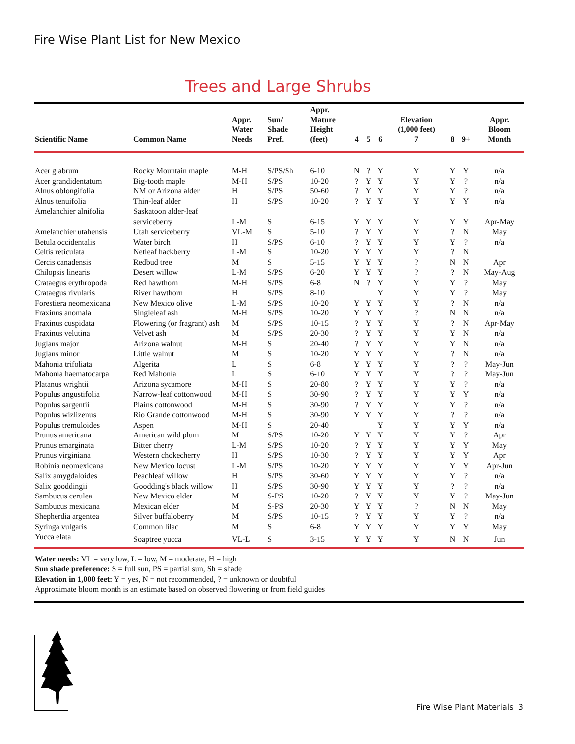Fire Wise Plant List for New Mexico
Trees and Large Shrubs
| Scientific Name | Common Name | Appr. Water Needs | Sun/ Shade Pref. | Appr. Mature Height (feet) | 4 | 5 | 6 | Elevation (1,000 feet) 7 | 8 | 9+ | Appr. Bloom Month |
| --- | --- | --- | --- | --- | --- | --- | --- | --- | --- | --- | --- |
| Acer glabrum | Rocky Mountain maple | M-H | S/PS/Sh | 6-10 | N | ? | Y | Y | Y | Y | n/a |
| Acer grandidentatum | Big-tooth maple | M-H | S/PS | 10-20 | ? | Y | Y | Y | Y | ? | n/a |
| Alnus oblongifolia | NM or Arizona alder | H | S/PS | 50-60 | ? | Y | Y | Y | Y | ? | n/a |
| Alnus tenuifolia | Thin-leaf alder | H | S/PS | 10-20 | ? | Y | Y | Y | Y | Y | n/a |
| Amelanchier alnifolia | Saskatoon alder-leaf | | | | | | | | | | |
| | serviceberry | L-M | S | 6-15 | Y | Y | Y | Y | Y | Y | Apr-May |
| Amelanchier utahensis | Utah serviceberry | VL-M | S | 5-10 | ? | Y | Y | Y | ? | N | May |
| Betula occidentalis | Water birch | H | S/PS | 6-10 | ? | Y | Y | Y | Y | ? | n/a |
| Celtis reticulata | Netleaf hackberry | L-M | S | 10-20 | Y | Y | Y | Y | ? | N | |
| Cercis canadensis | Redbud tree | M | S | 5-15 | Y | Y | Y | ? | N | N | Apr |
| Chilopsis linearis | Desert willow | L-M | S/PS | 6-20 | Y | Y | Y | ? | ? | N | May-Aug |
| Crataegus erythropoda | Red hawthorn | M-H | S/PS | 6-8 | N | ? | Y | Y | Y | ? | May |
| Crataegus rivularis | River hawthorn | H | S/PS | 8-10 | | | Y | Y | Y | ? | May |
| Forestiera neomexicana | New Mexico olive | L-M | S/PS | 10-20 | Y | Y | Y | Y | ? | N | n/a |
| Fraxinus anomala | Singleleaf ash | M-H | S/PS | 10-20 | Y | Y | Y | ? | N | N | n/a |
| Fraxinus cuspidata | Flowering (or fragrant) ash | M | S/PS | 10-15 | ? | Y | Y | Y | ? | N | Apr-May |
| Fraxinus velutina | Velvet ash | M | S/PS | 20-30 | ? | Y | Y | Y | Y | N | n/a |
| Juglans major | Arizona walnut | M-H | S | 20-40 | ? | Y | Y | Y | Y | N | n/a |
| Juglans minor | Little walnut | M | S | 10-20 | Y | Y | Y | Y | ? | N | n/a |
| Mahonia trifoliata | Algerita | L | S | 6-8 | Y | Y | Y | Y | ? | ? | May-Jun |
| Mahonia haematocarpa | Red Mahonia | L | S | 6-10 | Y | Y | Y | Y | ? | ? | May-Jun |
| Platanus wrightii | Arizona sycamore | M-H | S | 20-80 | ? | Y | Y | Y | Y | ? | n/a |
| Populus angustifolia | Narrow-leaf cottonwood | M-H | S | 30-90 | ? | Y | Y | Y | Y | Y | n/a |
| Populus sargentii | Plains cottonwood | M-H | S | 30-90 | ? | Y | Y | Y | Y | ? | n/a |
| Populus wizlizenus | Rio Grande cottonwood | M-H | S | 30-90 | Y | Y | Y | Y | ? | ? | n/a |
| Populus tremuloides | Aspen | M-H | S | 20-40 | | | Y | Y | Y | Y | n/a |
| Prunus americana | American wild plum | M | S/PS | 10-20 | Y | Y | Y | Y | Y | ? | Apr |
| Prunus emarginata | Bitter cherry | L-M | S/PS | 10-20 | ? | Y | Y | Y | Y | Y | May |
| Prunus virginiana | Western chokecherry | H | S/PS | 10-30 | ? | Y | Y | Y | Y | Y | Apr |
| Robinia neomexicana | New Mexico locust | L-M | S/PS | 10-20 | Y | Y | Y | Y | Y | Y | Apr-Jun |
| Salix amygdaloides | Peachleaf willow | H | S/PS | 30-60 | Y | Y | Y | Y | Y | ? | n/a |
| Salix gooddingii | Goodding's black willow | H | S/PS | 30-90 | Y | Y | Y | Y | ? | ? | n/a |
| Sambucus cerulea | New Mexico elder | M | S-PS | 10-20 | ? | Y | Y | Y | Y | ? | May-Jun |
| Sambucus mexicana | Mexican elder | M | S-PS | 20-30 | Y | Y | Y | ? | N | N | May |
| Shepherdia argentea | Silver buffaloberry | M | S/PS | 10-15 | ? | Y | Y | Y | Y | ? | n/a |
| Syringa vulgaris | Common lilac | M | S | 6-8 | Y | Y | Y | Y | Y | Y | May |
| Yucca elata | Soaptree yucca | VL-L | S | 3-15 | Y | Y | Y | Y | N | N | Jun |
Water needs: VL = very low, L = low, M = moderate, H = high
Sun shade preference: S = full sun, PS = partial sun, Sh = shade
Elevation in 1,000 feet: Y = yes, N = not recommended, ? = unknown or doubtful
Approximate bloom month is an estimate based on observed flowering or from field guides
Fire Wise Plant Materials 3